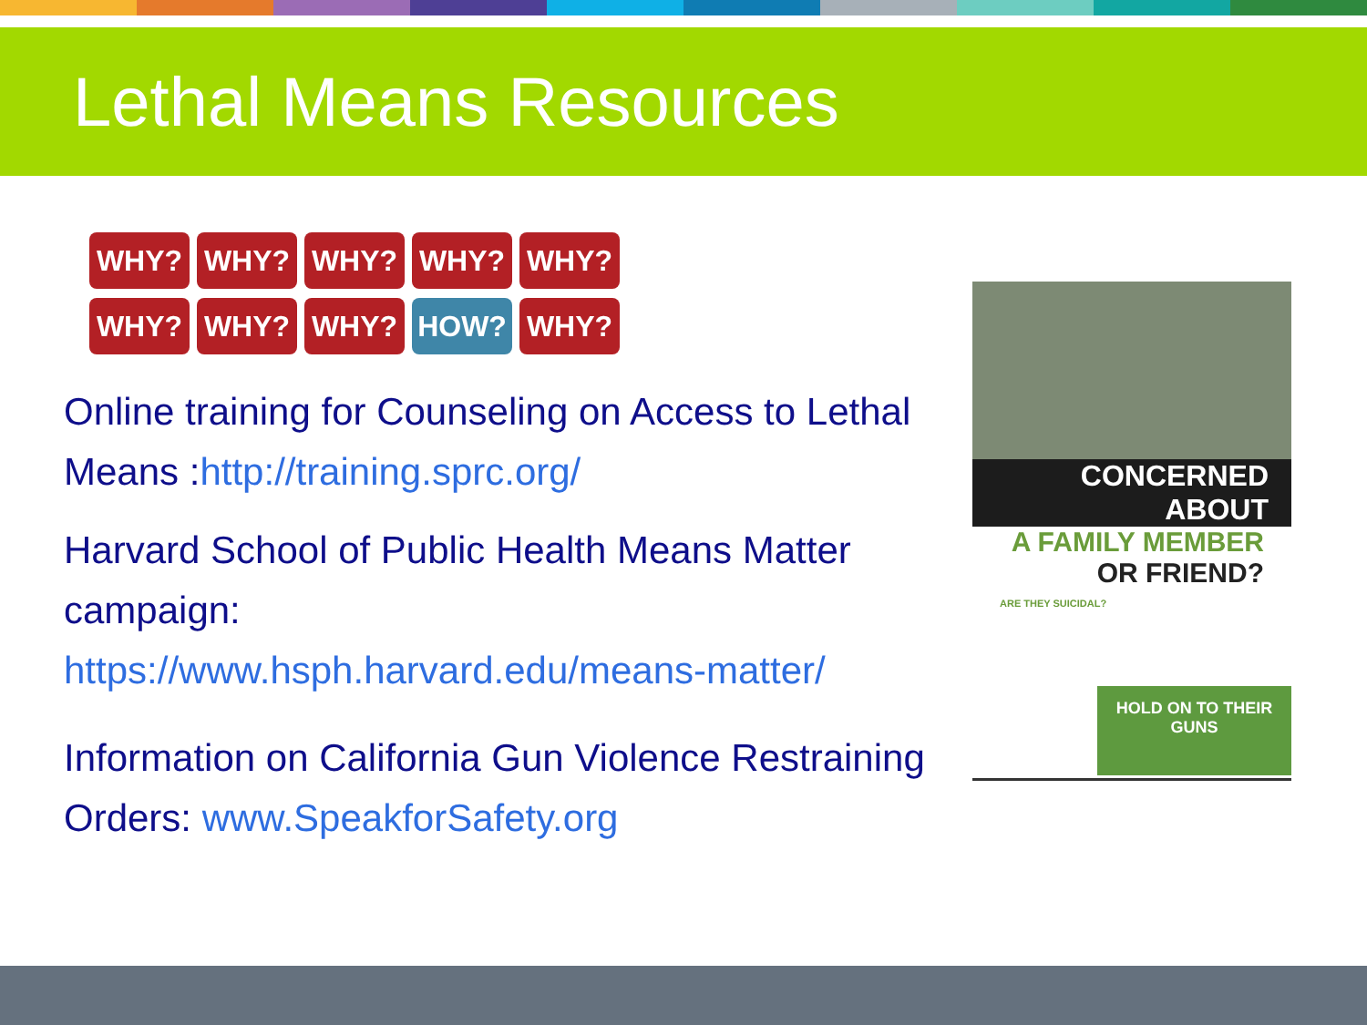Lethal Means Resources
WHY?
WHY?
WHY?
WHY?
WHY?
WHY?
WHY?
WHY?
HOW?
WHY?
Online training for Counseling on Access to Lethal Means :http://training.sprc.org/
Harvard School of Public Health Means Matter campaign:
https://www.hsph.harvard.edu/means-matter/
Information on California Gun Violence Restraining Orders: www.SpeakforSafety.org
CONCERNED ABOUT
A FAMILY MEMBER
OR FRIEND?
ARE THEY SUICIDAL?
HOLD ON TO THEIR GUNS